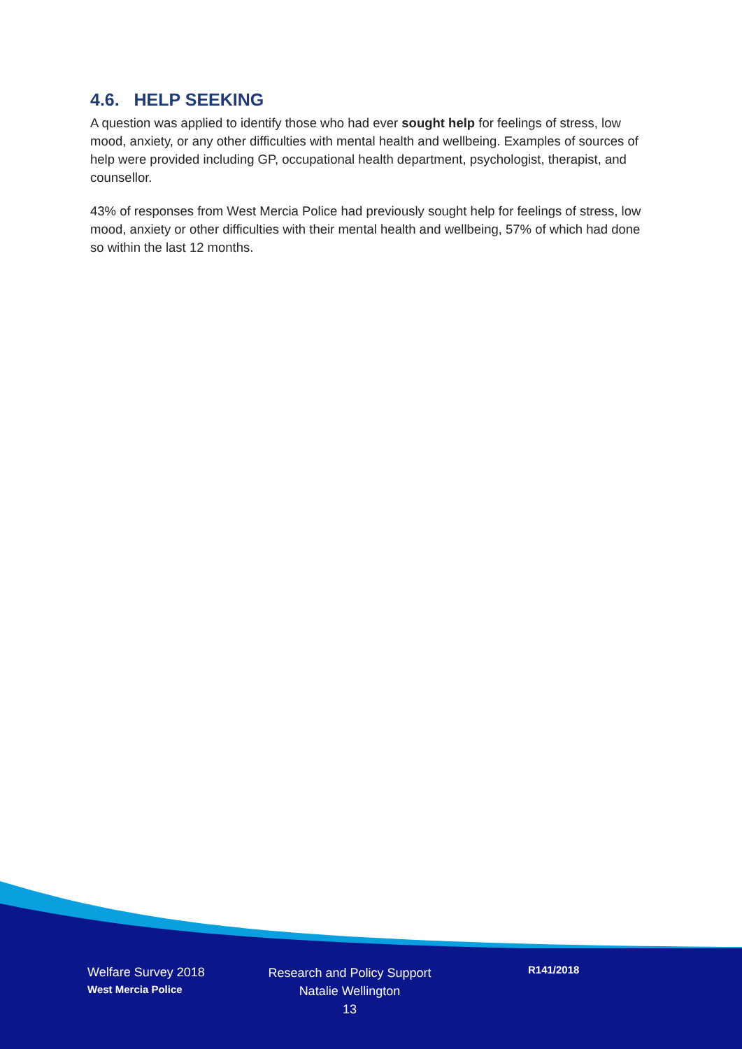4.6. HELP SEEKING
A question was applied to identify those who had ever sought help for feelings of stress, low mood, anxiety, or any other difficulties with mental health and wellbeing. Examples of sources of help were provided including GP, occupational health department, psychologist, therapist, and counsellor.
43% of responses from West Mercia Police had previously sought help for feelings of stress, low mood, anxiety or other difficulties with their mental health and wellbeing, 57% of which had done so within the last 12 months.
Welfare Survey 2018
West Mercia Police
Research and Policy Support
Natalie Wellington
13
R141/2018